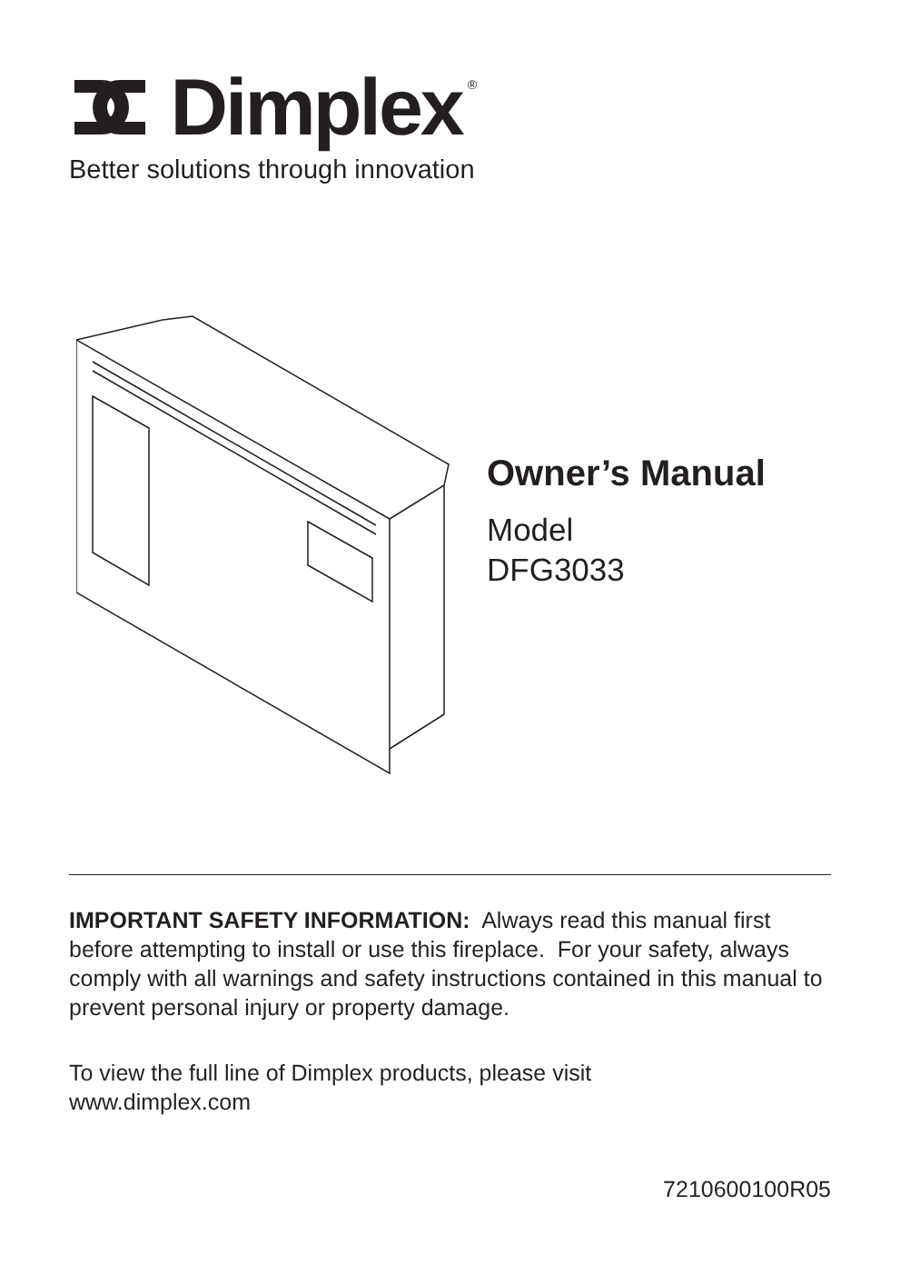Dimplex<sup>®</sup>
Better solutions through innovation
Owner’s Manual
Model
DFG3033
IMPORTANT SAFETY INFORMATION: Always read this manual first before attempting to install or use this fireplace. For your safety, always comply with all warnings and safety instructions contained in this manual to prevent personal injury or property damage.
To view the full line of Dimplex products, please visit
www.dimplex.com
7210600100R05